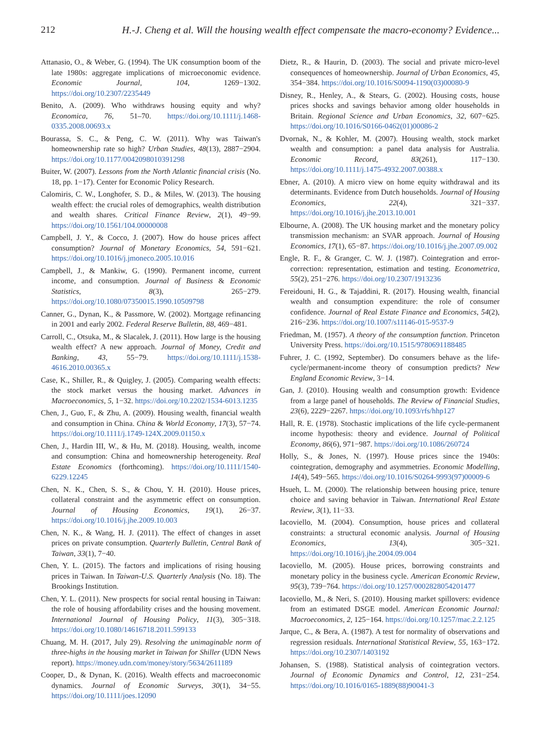212 H.-J. Cheng et al. Will the housing wealth effect compensate the macro-economy? Evidence...
Attanasio, O., & Weber, G. (1994). The UK consumption boom of the late 1980s: aggregate implications of microeconomic evidence. Economic Journal, 104, 1269−1302. https://doi.org/10.2307/2235449
Benito, A. (2009). Who withdraws housing equity and why? Economica, 76, 51–70. https://doi.org/10.1111/j.1468-0335.2008.00693.x
Bourassa, S. C., & Peng, C. W. (2011). Why was Taiwan's homeownership rate so high? Urban Studies, 48(13), 2887−2904. https://doi.org/10.1177/0042098010391298
Buiter, W. (2007). Lessons from the North Atlantic financial crisis (No. 18, pp. 1−17). Center for Economic Policy Research.
Calomiris, C. W., Longhofer, S. D., & Miles, W. (2013). The housing wealth effect: the crucial roles of demographics, wealth distribution and wealth shares. Critical Finance Review, 2(1), 49−99. https://doi.org/10.1561/104.00000008
Campbell, J. Y., & Cocco, J. (2007). How do house prices affect consumption? Journal of Monetary Economics, 54, 591−621. https://doi.org/10.1016/j.jmoneco.2005.10.016
Campbell, J., & Mankiw, G. (1990). Permanent income, current income, and consumption. Journal of Business & Economic Statistics, 8(3), 265−279. https://doi.org/10.1080/07350015.1990.10509798
Canner, G., Dynan, K., & Passmore, W. (2002). Mortgage refinancing in 2001 and early 2002. Federal Reserve Bulletin, 88, 469−481.
Carroll, C., Otsuka, M., & Slacalek, J. (2011). How large is the housing wealth effect? A new approach. Journal of Money, Credit and Banking, 43, 55−79. https://doi.org/10.1111/j.1538-4616.2010.00365.x
Case, K., Shiller, R., & Quigley, J. (2005). Comparing wealth effects: the stock market versus the housing market. Advances in Macroeconomics, 5, 1−32. https://doi.org/10.2202/1534-6013.1235
Chen, J., Guo, F., & Zhu, A. (2009). Housing wealth, financial wealth and consumption in China. China & World Economy, 17(3), 57−74. https://doi.org/10.1111/j.1749-124X.2009.01150.x
Chen, J., Hardin III, W., & Hu, M. (2018). Housing, wealth, income and consumption: China and homeownership heterogeneity. Real Estate Economics (forthcoming). https://doi.org/10.1111/1540-6229.12245
Chen, N. K., Chen, S. S., & Chou, Y. H. (2010). House prices, collateral constraint and the asymmetric effect on consumption. Journal of Housing Economics, 19(1), 26−37. https://doi.org/10.1016/j.jhe.2009.10.003
Chen, N. K., & Wang, H. J. (2011). The effect of changes in asset prices on private consumption. Quarterly Bulletin, Central Bank of Taiwan, 33(1), 7−40.
Chen, Y. L. (2015). The factors and implications of rising housing prices in Taiwan. In Taiwan-U.S. Quarterly Analysis (No. 18). The Brookings Institution.
Chen, Y. L. (2011). New prospects for social rental housing in Taiwan: the role of housing affordability crises and the housing movement. International Journal of Housing Policy, 11(3), 305−318. https://doi.org/10.1080/14616718.2011.599133
Chuang, M. H. (2017, July 29). Resolving the unimaginable norm of three-highs in the housing market in Taiwan for Shiller (UDN News report). https://money.udn.com/money/story/5634/2611189
Cooper, D., & Dynan, K. (2016). Wealth effects and macroeconomic dynamics. Journal of Economic Surveys, 30(1), 34−55. https://doi.org/10.1111/joes.12090
Dietz, R., & Haurin, D. (2003). The social and private micro-level consequences of homeownership. Journal of Urban Economics, 45, 354−384. https://doi.org/10.1016/S0094-1190(03)00080-9
Disney, R., Henley, A., & Stears, G. (2002). Housing costs, house prices shocks and savings behavior among older households in Britain. Regional Science and Urban Economics, 32, 607−625. https://doi.org/10.1016/S0166-0462(01)00086-2
Dvornak, N., & Kohler, M. (2007). Housing wealth, stock market wealth and consumption: a panel data analysis for Australia. Economic Record, 83(261), 117−130. https://doi.org/10.1111/j.1475-4932.2007.00388.x
Ebner, A. (2010). A micro view on home equity withdrawal and its determinants. Evidence from Dutch households. Journal of Housing Economics, 22(4), 321−337. https://doi.org/10.1016/j.jhe.2013.10.001
Elbourne, A. (2008). The UK housing market and the monetary policy transmission mechanism: an SVAR approach. Journal of Housing Economics, 17(1), 65−87. https://doi.org/10.1016/j.jhe.2007.09.002
Engle, R. F., & Granger, C. W. J. (1987). Cointegration and error-correction: representation, estimation and testing. Econometrica, 55(2), 251−276. https://doi.org/10.2307/1913236
Fereidouni, H. G., & Tajaddini, R. (2017). Housing wealth, financial wealth and consumption expenditure: the role of consumer confidence. Journal of Real Estate Finance and Economics, 54(2), 216−236. https://doi.org/10.1007/s11146-015-9537-9
Friedman, M. (1957). A theory of the consumption function. Princeton University Press. https://doi.org/10.1515/9780691188485
Fuhrer, J. C. (1992, September). Do consumers behave as the life-cycle/permanent-income theory of consumption predicts? New England Economic Review, 3−14.
Gan, J. (2010). Housing wealth and consumption growth: Evidence from a large panel of households. The Review of Financial Studies, 23(6), 2229−2267. https://doi.org/10.1093/rfs/hhp127
Hall, R. E. (1978). Stochastic implications of the life cycle-permanent income hypothesis: theory and evidence. Journal of Political Economy, 86(6), 971−987. https://doi.org/10.1086/260724
Holly, S., & Jones, N. (1997). House prices since the 1940s: cointegration, demography and asymmetries. Economic Modelling, 14(4), 549−565. https://doi.org/10.1016/S0264-9993(97)00009-6
Hsueh, L. M. (2000). The relationship between housing price, tenure choice and saving behavior in Taiwan. International Real Estate Review, 3(1), 11−33.
Iacoviello, M. (2004). Consumption, house prices and collateral constraints: a structural economic analysis. Journal of Housing Economics, 13(4), 305−321. https://doi.org/10.1016/j.jhe.2004.09.004
Iacoviello, M. (2005). House prices, borrowing constraints and monetary policy in the business cycle. American Economic Review, 95(3), 739−764. https://doi.org/10.1257/0002828054201477
Iacoviello, M., & Neri, S. (2010). Housing market spillovers: evidence from an estimated DSGE model. American Economic Journal: Macroeconomics, 2, 125−164. https://doi.org/10.1257/mac.2.2.125
Jarque, C., & Bera, A. (1987). A test for normality of observations and regression residuals. International Statistical Review, 55, 163−172. https://doi.org/10.2307/1403192
Johansen, S. (1988). Statistical analysis of cointegration vectors. Journal of Economic Dynamics and Control, 12, 231−254. https://doi.org/10.1016/0165-1889(88)90041-3